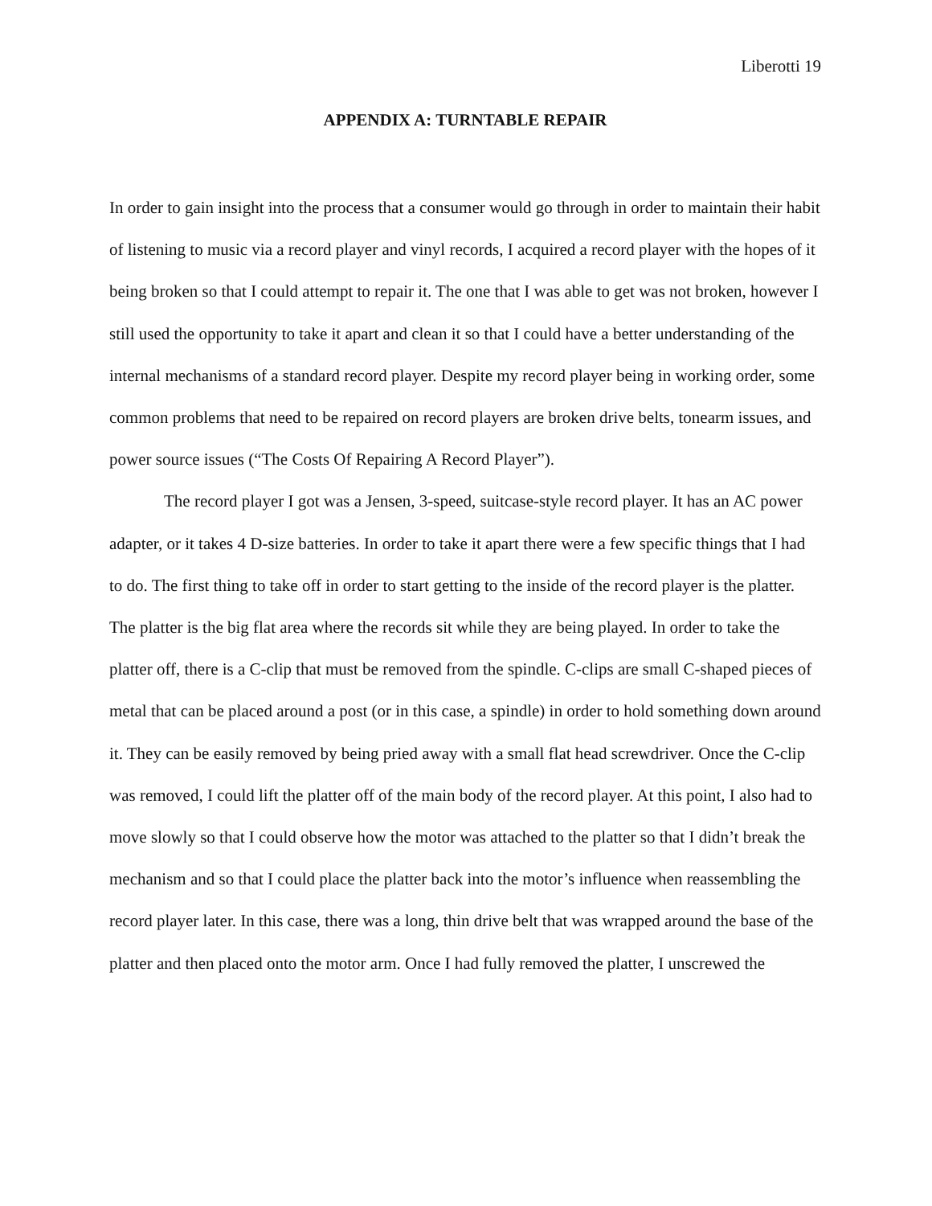Liberotti 19
APPENDIX A: TURNTABLE REPAIR
In order to gain insight into the process that a consumer would go through in order to maintain their habit of listening to music via a record player and vinyl records, I acquired a record player with the hopes of it being broken so that I could attempt to repair it. The one that I was able to get was not broken, however I still used the opportunity to take it apart and clean it so that I could have a better understanding of the internal mechanisms of a standard record player. Despite my record player being in working order, some common problems that need to be repaired on record players are broken drive belts, tonearm issues, and power source issues (“The Costs Of Repairing A Record Player”).
The record player I got was a Jensen, 3-speed, suitcase-style record player. It has an AC power adapter, or it takes 4 D-size batteries. In order to take it apart there were a few specific things that I had to do. The first thing to take off in order to start getting to the inside of the record player is the platter. The platter is the big flat area where the records sit while they are being played. In order to take the platter off, there is a C-clip that must be removed from the spindle. C-clips are small C-shaped pieces of metal that can be placed around a post (or in this case, a spindle) in order to hold something down around it. They can be easily removed by being pried away with a small flat head screwdriver. Once the C-clip was removed, I could lift the platter off of the main body of the record player. At this point, I also had to move slowly so that I could observe how the motor was attached to the platter so that I didn’t break the mechanism and so that I could place the platter back into the motor’s influence when reassembling the record player later. In this case, there was a long, thin drive belt that was wrapped around the base of the platter and then placed onto the motor arm. Once I had fully removed the platter, I unscrewed the